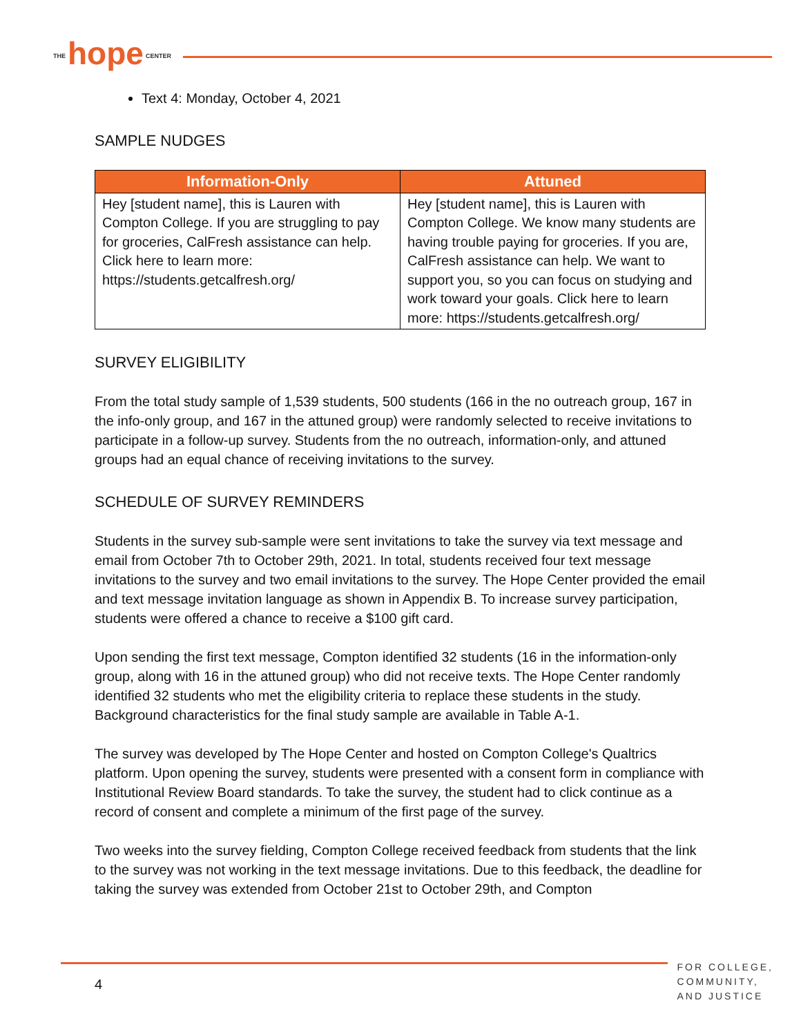THE hope CENTER
Text 4: Monday, October 4, 2021
SAMPLE NUDGES
| Information-Only | Attuned |
| --- | --- |
| Hey [student name], this is Lauren with Compton College. If you are struggling to pay for groceries, CalFresh assistance can help. Click here to learn more: https://students.getcalfresh.org/ | Hey [student name], this is Lauren with Compton College. We know many students are having trouble paying for groceries. If you are, CalFresh assistance can help. We want to support you, so you can focus on studying and work toward your goals. Click here to learn more: https://students.getcalfresh.org/ |
SURVEY ELIGIBILITY
From the total study sample of 1,539 students, 500 students (166 in the no outreach group, 167 in the info-only group, and 167 in the attuned group) were randomly selected to receive invitations to participate in a follow-up survey. Students from the no outreach, information-only, and attuned groups had an equal chance of receiving invitations to the survey.
SCHEDULE OF SURVEY REMINDERS
Students in the survey sub-sample were sent invitations to take the survey via text message and email from October 7th to October 29th, 2021. In total, students received four text message invitations to the survey and two email invitations to the survey. The Hope Center provided the email and text message invitation language as shown in Appendix B. To increase survey participation, students were offered a chance to receive a $100 gift card.
Upon sending the first text message, Compton identified 32 students (16 in the information-only group, along with 16 in the attuned group) who did not receive texts. The Hope Center randomly identified 32 students who met the eligibility criteria to replace these students in the study. Background characteristics for the final study sample are available in Table A-1.
The survey was developed by The Hope Center and hosted on Compton College's Qualtrics platform. Upon opening the survey, students were presented with a consent form in compliance with Institutional Review Board standards. To take the survey, the student had to click continue as a record of consent and complete a minimum of the first page of the survey.
Two weeks into the survey fielding, Compton College received feedback from students that the link to the survey was not working in the text message invitations. Due to this feedback, the deadline for taking the survey was extended from October 21st to October 29th, and Compton
4
FOR COLLEGE,
COMMUNITY,
AND JUSTICE